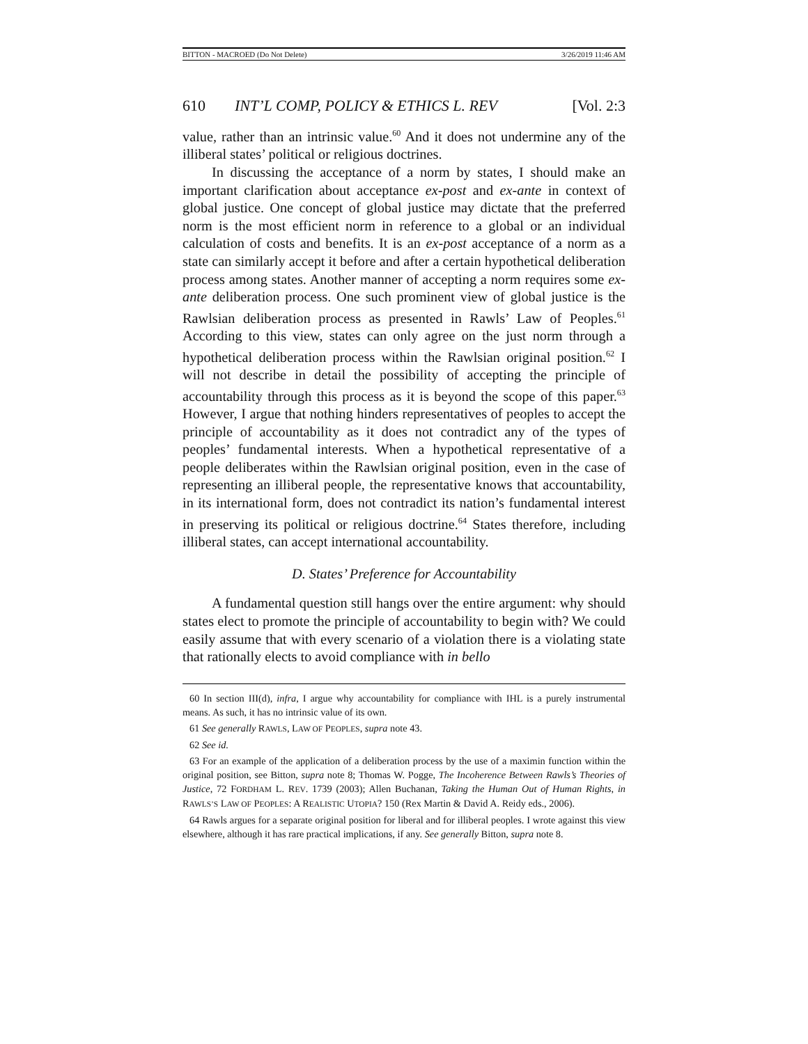BITTON - MACROED (Do Not Delete) 3/26/2019 11:46 AM
610 INT’L COMP, POLICY & ETHICS L. REV [Vol. 2:3
value, rather than an intrinsic value.<sup>60</sup> And it does not undermine any of the illiberal states’ political or religious doctrines.
In discussing the acceptance of a norm by states, I should make an important clarification about acceptance ex-post and ex-ante in context of global justice. One concept of global justice may dictate that the preferred norm is the most efficient norm in reference to a global or an individual calculation of costs and benefits. It is an ex-post acceptance of a norm as a state can similarly accept it before and after a certain hypothetical deliberation process among states. Another manner of accepting a norm requires some ex-ante deliberation process. One such prominent view of global justice is the Rawlsian deliberation process as presented in Rawls’ Law of Peoples.<sup>61</sup> According to this view, states can only agree on the just norm through a hypothetical deliberation process within the Rawlsian original position.<sup>62</sup> I will not describe in detail the possibility of accepting the principle of accountability through this process as it is beyond the scope of this paper.<sup>63</sup> However, I argue that nothing hinders representatives of peoples to accept the principle of accountability as it does not contradict any of the types of peoples’ fundamental interests. When a hypothetical representative of a people deliberates within the Rawlsian original position, even in the case of representing an illiberal people, the representative knows that accountability, in its international form, does not contradict its nation’s fundamental interest in preserving its political or religious doctrine.<sup>64</sup> States therefore, including illiberal states, can accept international accountability.
D. States’ Preference for Accountability
A fundamental question still hangs over the entire argument: why should states elect to promote the principle of accountability to begin with? We could easily assume that with every scenario of a violation there is a violating state that rationally elects to avoid compliance with in bello
60 In section III(d), infra, I argue why accountability for compliance with IHL is a purely instrumental means. As such, it has no intrinsic value of its own.
61 See generally RAWLS, LAW OF PEOPLES, supra note 43.
62 See id.
63 For an example of the application of a deliberation process by the use of a maximin function within the original position, see Bitton, supra note 8; Thomas W. Pogge, The Incoherence Between Rawls’s Theories of Justice, 72 FORDHAM L. REV. 1739 (2003); Allen Buchanan, Taking the Human Out of Human Rights, in RAWLS’S LAW OF PEOPLES: A REALISTIC UTOPIA? 150 (Rex Martin & David A. Reidy eds., 2006).
64 Rawls argues for a separate original position for liberal and for illiberal peoples. I wrote against this view elsewhere, although it has rare practical implications, if any. See generally Bitton, supra note 8.